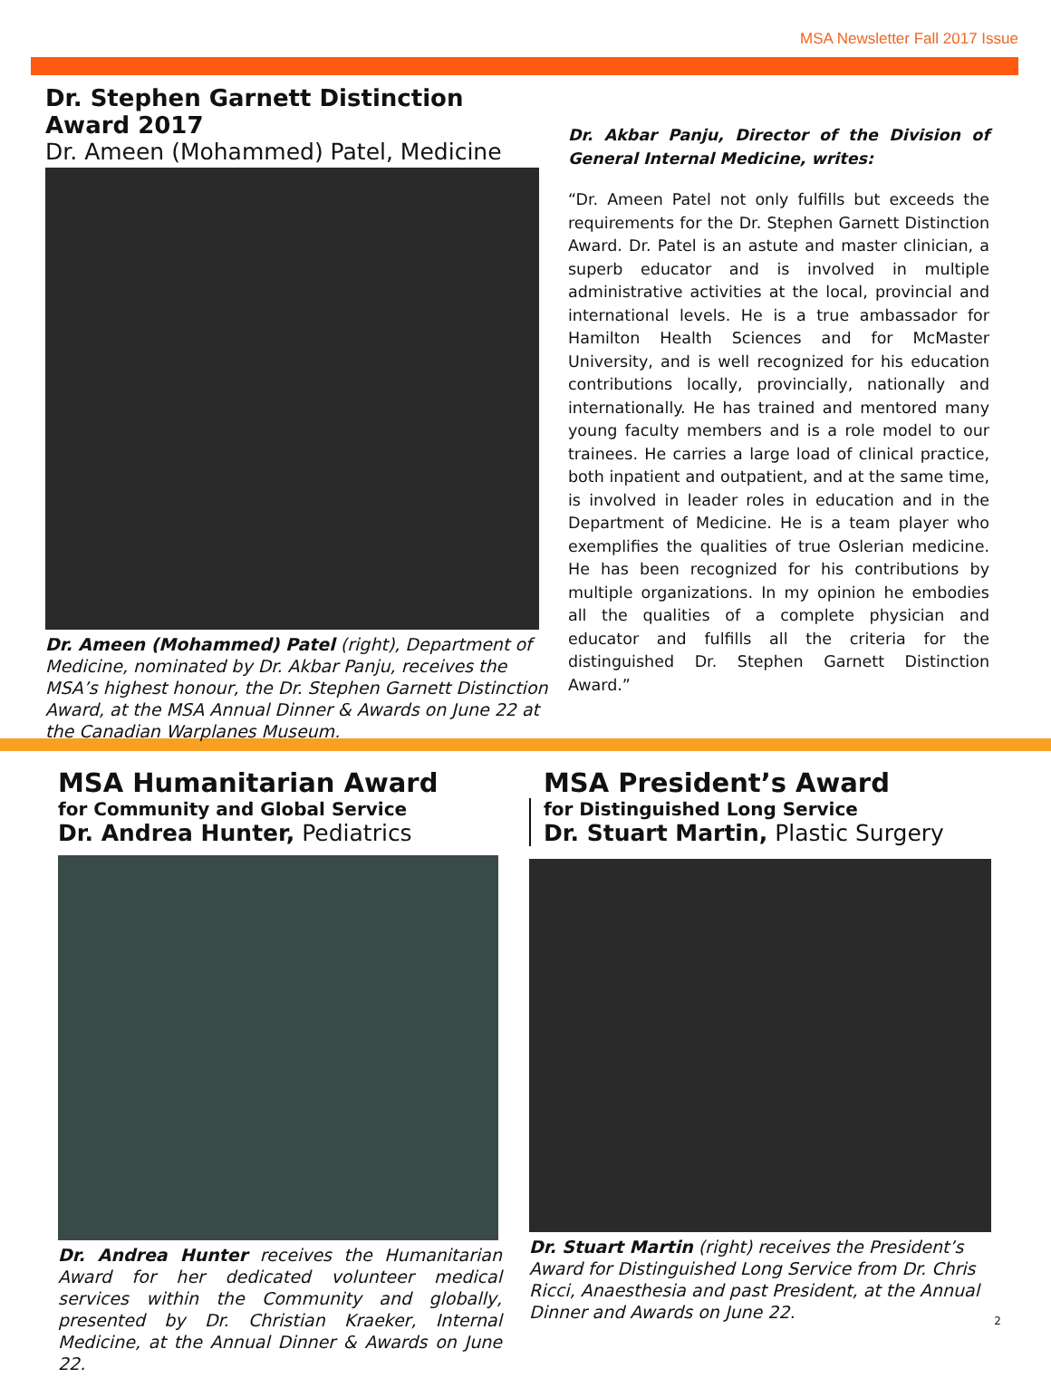MSA Newsletter Fall 2017 Issue
Dr. Stephen Garnett Distinction Award 2017
Dr. Ameen (Mohammed) Patel, Medicine
Dr. Ameen (Mohammed) Patel (right), Department of Medicine, nominated by Dr. Akbar Panju, receives the MSA’s highest honour, the Dr. Stephen Garnett Distinction Award, at the MSA Annual Dinner & Awards on June 22 at the Canadian Warplanes Museum.
Dr. Akbar Panju, Director of the Division of General Internal Medicine, writes:
“Dr. Ameen Patel not only fulfills but exceeds the requirements for the Dr. Stephen Garnett Distinction Award. Dr. Patel is an astute and master clinician, a superb educator and is involved in multiple administrative activities at the local, provincial and international levels. He is a true ambassador for Hamilton Health Sciences and for McMaster University, and is well recognized for his education contributions locally, provincially, nationally and internationally. He has trained and mentored many young faculty members and is a role model to our trainees. He carries a large load of clinical practice, both inpatient and outpatient, and at the same time, is involved in leader roles in education and in the Department of Medicine. He is a team player who exemplifies the qualities of true Oslerian medicine. He has been recognized for his contributions by multiple organizations. In my opinion he embodies all the qualities of a complete physician and educator and fulfills all the criteria for the distinguished Dr. Stephen Garnett Distinction Award.”
MSA Humanitarian Award
for Community and Global Service
Dr. Andrea Hunter, Pediatrics
Dr. Andrea Hunter receives the Humanitarian Award for her dedicated volunteer medical services within the Community and globally, presented by Dr. Christian Kraeker, Internal Medicine, at the Annual Dinner & Awards on June 22.
MSA President’s Award
for Distinguished Long Service
Dr. Stuart Martin, Plastic Surgery
Dr. Stuart Martin (right) receives the President’s Award for Distinguished Long Service from Dr. Chris Ricci, Anaesthesia and past President, at the Annual Dinner and Awards on June 22.
2